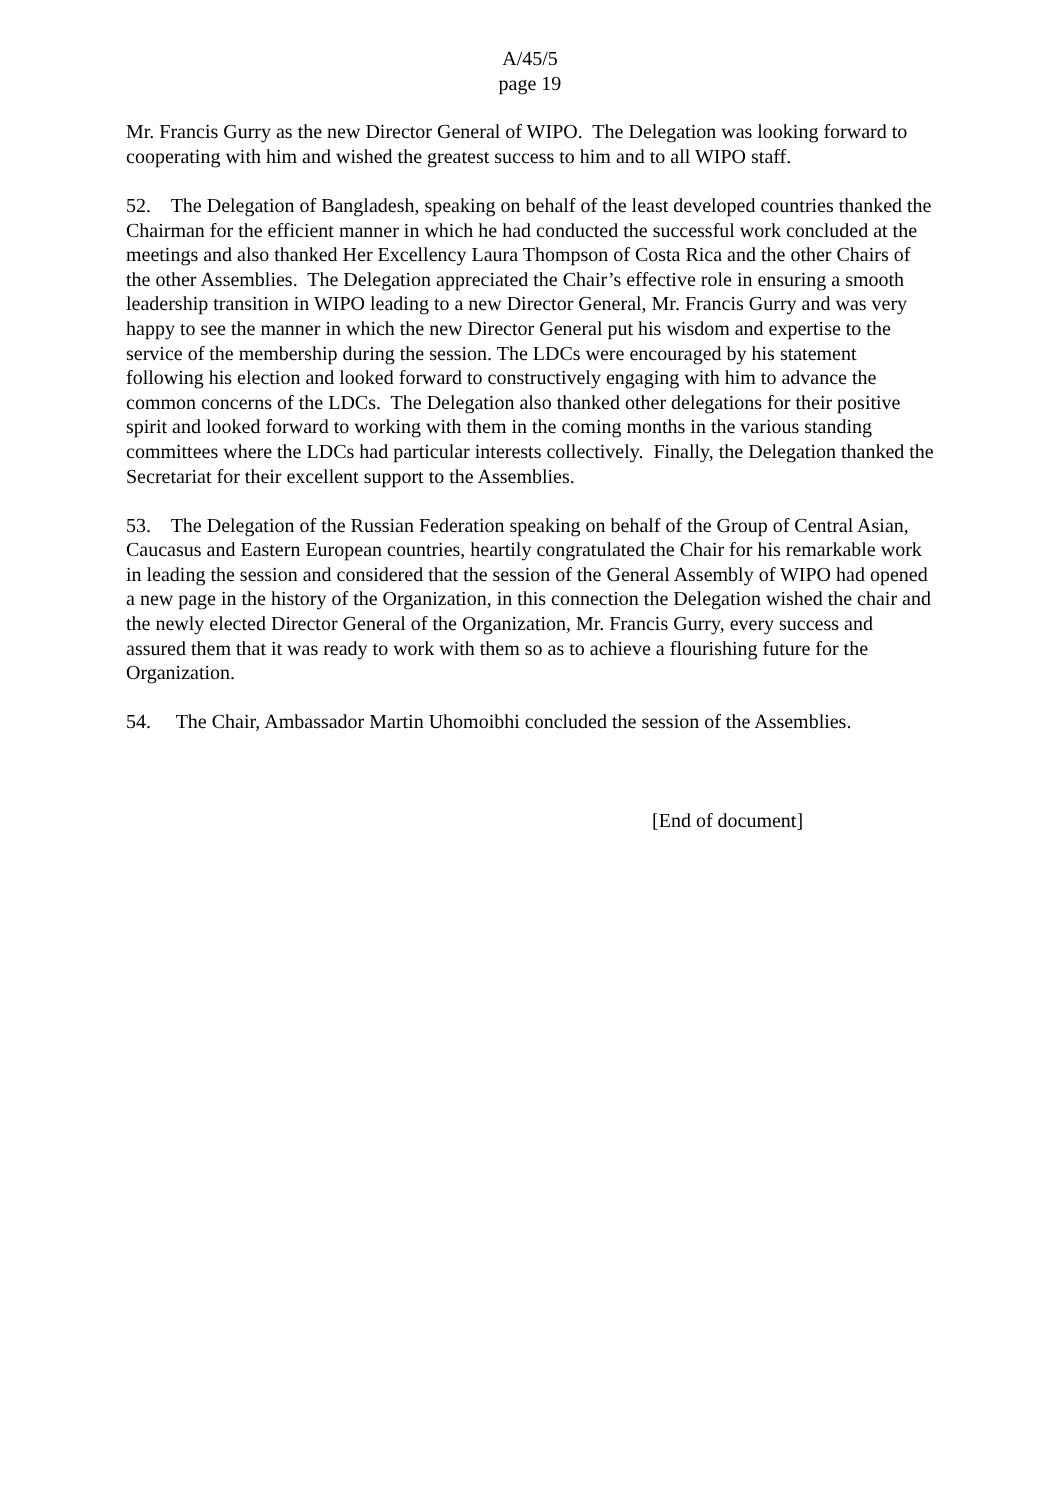A/45/5
page 19
Mr. Francis Gurry as the new Director General of WIPO. The Delegation was looking forward to cooperating with him and wished the greatest success to him and to all WIPO staff.
52. The Delegation of Bangladesh, speaking on behalf of the least developed countries thanked the Chairman for the efficient manner in which he had conducted the successful work concluded at the meetings and also thanked Her Excellency Laura Thompson of Costa Rica and the other Chairs of the other Assemblies. The Delegation appreciated the Chair’s effective role in ensuring a smooth leadership transition in WIPO leading to a new Director General, Mr. Francis Gurry and was very happy to see the manner in which the new Director General put his wisdom and expertise to the service of the membership during the session. The LDCs were encouraged by his statement following his election and looked forward to constructively engaging with him to advance the common concerns of the LDCs. The Delegation also thanked other delegations for their positive spirit and looked forward to working with them in the coming months in the various standing committees where the LDCs had particular interests collectively. Finally, the Delegation thanked the Secretariat for their excellent support to the Assemblies.
53. The Delegation of the Russian Federation speaking on behalf of the Group of Central Asian, Caucasus and Eastern European countries, heartily congratulated the Chair for his remarkable work in leading the session and considered that the session of the General Assembly of WIPO had opened a new page in the history of the Organization, in this connection the Delegation wished the chair and the newly elected Director General of the Organization, Mr. Francis Gurry, every success and assured them that it was ready to work with them so as to achieve a flourishing future for the Organization.
54. The Chair, Ambassador Martin Uhomoibhi concluded the session of the Assemblies.
[End of document]